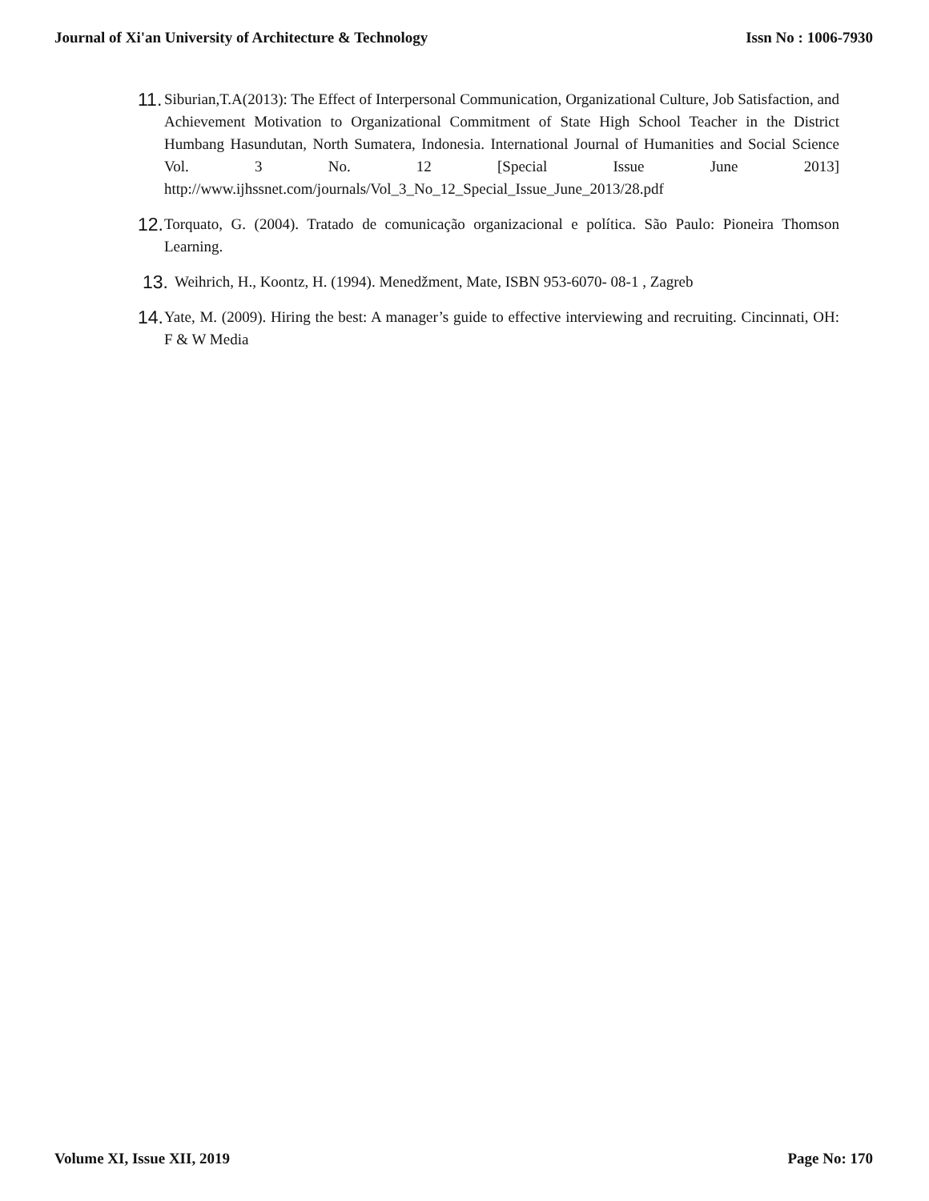Journal of Xi'an University of Architecture & Technology Issn No : 1006-7930
11. Siburian,T.A(2013): The Effect of Interpersonal Communication, Organizational Culture, Job Satisfaction, and Achievement Motivation to Organizational Commitment of State High School Teacher in the District Humbang Hasundutan, North Sumatera, Indonesia. International Journal of Humanities and Social Science Vol. 3 No. 12 [Special Issue June 2013] http://www.ijhssnet.com/journals/Vol_3_No_12_Special_Issue_June_2013/28.pdf
12. Torquato, G. (2004). Tratado de comunicação organizacional e política. São Paulo: Pioneira Thomson Learning.
13. Weihrich, H., Koontz, H. (1994). Menedžment, Mate, ISBN 953-6070- 08-1 , Zagreb
14. Yate, M. (2009). Hiring the best: A manager’s guide to effective interviewing and recruiting. Cincinnati, OH: F & W Media
Volume XI, Issue XII, 2019 Page No: 170